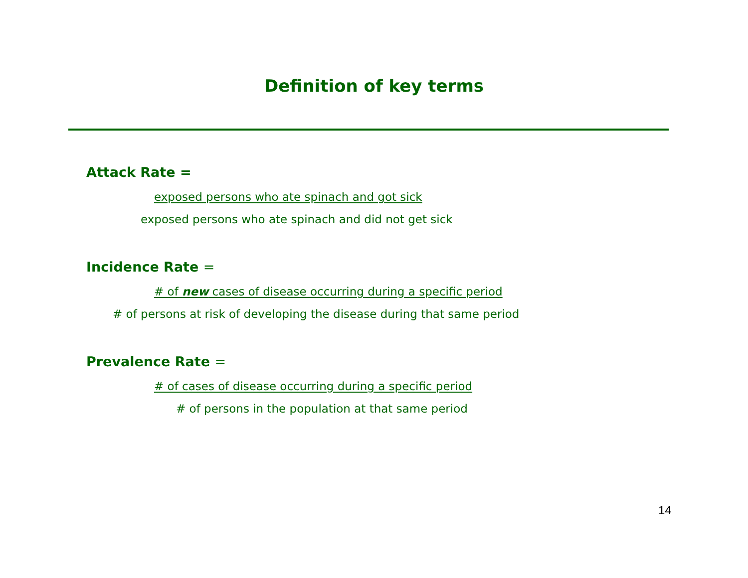Definition of key terms
Attack Rate =
exposed persons who ate spinach and got sick
exposed persons who ate spinach and did not get sick
Incidence Rate =
# of new cases of disease occurring during a specific period
# of persons at risk of developing the disease during that same period
Prevalence Rate =
# of cases of disease occurring during a specific period
# of persons in the population at that same period
14